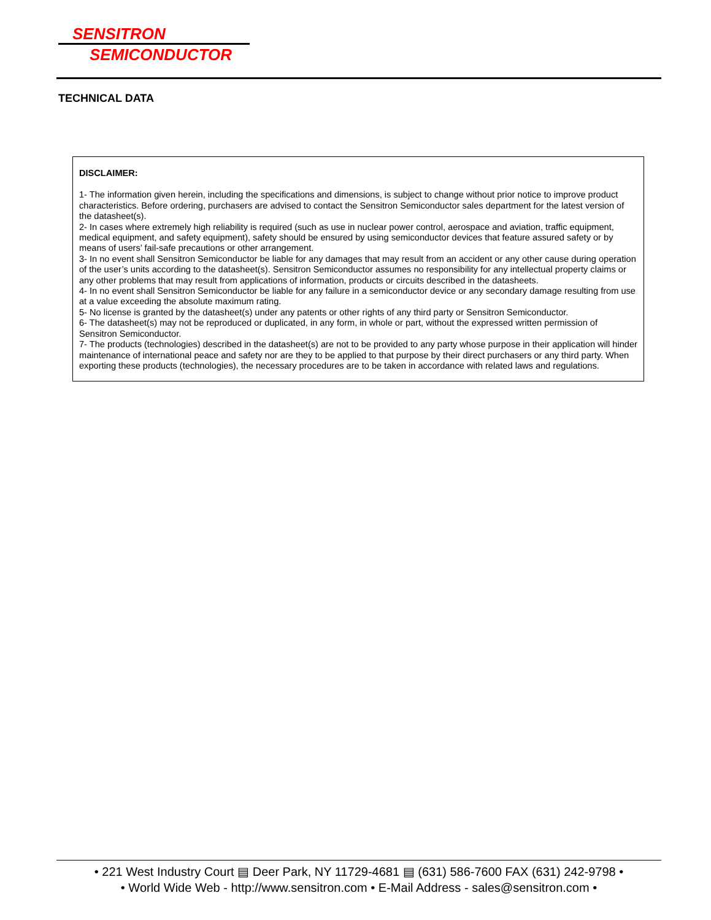SENSITRON
SEMICONDUCTOR
TECHNICAL DATA
DISCLAIMER:
1- The information given herein, including the specifications and dimensions, is subject to change without prior notice to improve product characteristics. Before ordering, purchasers are advised to contact the Sensitron Semiconductor sales department for the latest version of the datasheet(s).
2- In cases where extremely high reliability is required (such as use in nuclear power control, aerospace and aviation, traffic equipment, medical equipment, and safety equipment), safety should be ensured by using semiconductor devices that feature assured safety or by means of users’ fail-safe precautions or other arrangement.
3- In no event shall Sensitron Semiconductor be liable for any damages that may result from an accident or any other cause during operation of the user’s units according to the datasheet(s). Sensitron Semiconductor assumes no responsibility for any intellectual property claims or any other problems that may result from applications of information, products or circuits described in the datasheets.
4- In no event shall Sensitron Semiconductor be liable for any failure in a semiconductor device or any secondary damage resulting from use at a value exceeding the absolute maximum rating.
5- No license is granted by the datasheet(s) under any patents or other rights of any third party or Sensitron Semiconductor.
6- The datasheet(s) may not be reproduced or duplicated, in any form, in whole or part, without the expressed written permission of Sensitron Semiconductor.
7- The products (technologies) described in the datasheet(s) are not to be provided to any party whose purpose in their application will hinder maintenance of international peace and safety nor are they to be applied to that purpose by their direct purchasers or any third party. When exporting these products (technologies), the necessary procedures are to be taken in accordance with related laws and regulations.
• 221 West Industry Court ▤ Deer Park, NY 11729-4681 ▤ (631) 586-7600 FAX (631) 242-9798 •
• World Wide Web - http://www.sensitron.com • E-Mail Address - sales@sensitron.com •